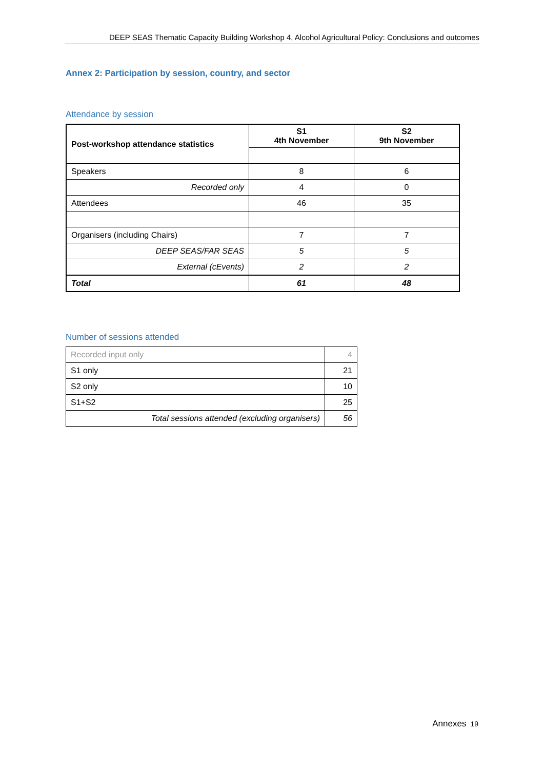DEEP SEAS Thematic Capacity Building Workshop 4, Alcohol Agricultural Policy: Conclusions and outcomes
Annex 2: Participation by session, country, and sector
Attendance by session
| Post-workshop attendance statistics | S1 4th November | S2 9th November |
| --- | --- | --- |
| Speakers | 8 | 6 |
| Recorded only | 4 | 0 |
| Attendees | 46 | 35 |
| Organisers (including Chairs) | 7 | 7 |
| DEEP SEAS/FAR SEAS | 5 | 5 |
| External (cEvents) | 2 | 2 |
| Total | 61 | 48 |
Number of sessions attended
| Recorded input only | 4 |
| S1 only | 21 |
| S2 only | 10 |
| S1+S2 | 25 |
| Total sessions attended (excluding organisers) | 56 |
Annexes 19